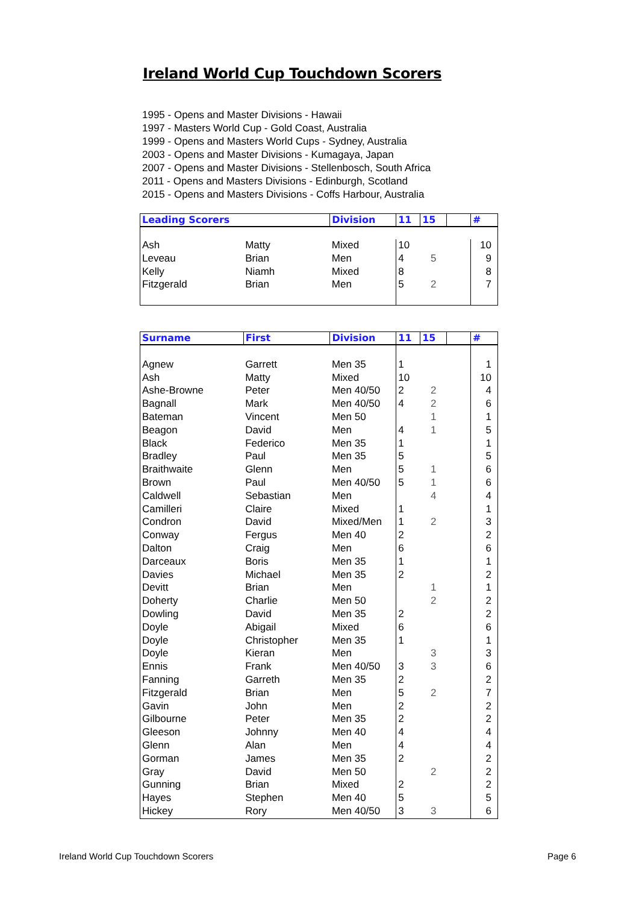Ireland World Cup Touchdown Scorers
1995 - Opens and Master Divisions - Hawaii
1997 - Masters World Cup - Gold Coast, Australia
1999 - Opens and Masters World Cups - Sydney, Australia
2003 - Opens and Master Divisions - Kumagaya, Japan
2007 - Opens and Master Divisions - Stellenbosch, South Africa
2011 - Opens and Masters Divisions - Edinburgh, Scotland
2015 - Opens and Masters Divisions - Coffs Harbour, Australia
| Leading Scorers | | Division | 11 | 15 | | # |
| --- | --- | --- | --- | --- | --- | --- |
| Ash | Matty | Mixed | 10 | | | 10 |
| Leveau | Brian | Men | 4 | 5 | | 9 |
| Kelly | Niamh | Mixed | 8 | | | 8 |
| Fitzgerald | Brian | Men | 5 | 2 | | 7 |
| Surname | First | Division | 11 | 15 | | # |
| --- | --- | --- | --- | --- | --- | --- |
| Agnew | Garrett | Men 35 | 1 | | | 1 |
| Ash | Matty | Mixed | 10 | | | 10 |
| Ashe-Browne | Peter | Men 40/50 | 2 | 2 | | 4 |
| Bagnall | Mark | Men 40/50 | 4 | 2 | | 6 |
| Bateman | Vincent | Men 50 | | 1 | | 1 |
| Beagon | David | Men | 4 | 1 | | 5 |
| Black | Federico | Men 35 | 1 | | | 1 |
| Bradley | Paul | Men 35 | 5 | | | 5 |
| Braithwaite | Glenn | Men | 5 | 1 | | 6 |
| Brown | Paul | Men 40/50 | 5 | 1 | | 6 |
| Caldwell | Sebastian | Men | | 4 | | 4 |
| Camilleri | Claire | Mixed | 1 | | | 1 |
| Condron | David | Mixed/Men | 1 | 2 | | 3 |
| Conway | Fergus | Men 40 | 2 | | | 2 |
| Dalton | Craig | Men | 6 | | | 6 |
| Darceaux | Boris | Men 35 | 1 | | | 1 |
| Davies | Michael | Men 35 | 2 | | | 2 |
| Devitt | Brian | Men | | 1 | | 1 |
| Doherty | Charlie | Men 50 | | 2 | | 2 |
| Dowling | David | Men 35 | 2 | | | 2 |
| Doyle | Abigail | Mixed | 6 | | | 6 |
| Doyle | Christopher | Men 35 | 1 | | | 1 |
| Doyle | Kieran | Men | | 3 | | 3 |
| Ennis | Frank | Men 40/50 | 3 | 3 | | 6 |
| Fanning | Garreth | Men 35 | 2 | | | 2 |
| Fitzgerald | Brian | Men | 5 | 2 | | 7 |
| Gavin | John | Men | 2 | | | 2 |
| Gilbourne | Peter | Men 35 | 2 | | | 2 |
| Gleeson | Johnny | Men 40 | 4 | | | 4 |
| Glenn | Alan | Men | 4 | | | 4 |
| Gorman | James | Men 35 | 2 | | | 2 |
| Gray | David | Men 50 | | 2 | | 2 |
| Gunning | Brian | Mixed | 2 | | | 2 |
| Hayes | Stephen | Men 40 | 5 | | | 5 |
| Hickey | Rory | Men 40/50 | 3 | 3 | | 6 |
Ireland World Cup Touchdown Scorers
Page 6